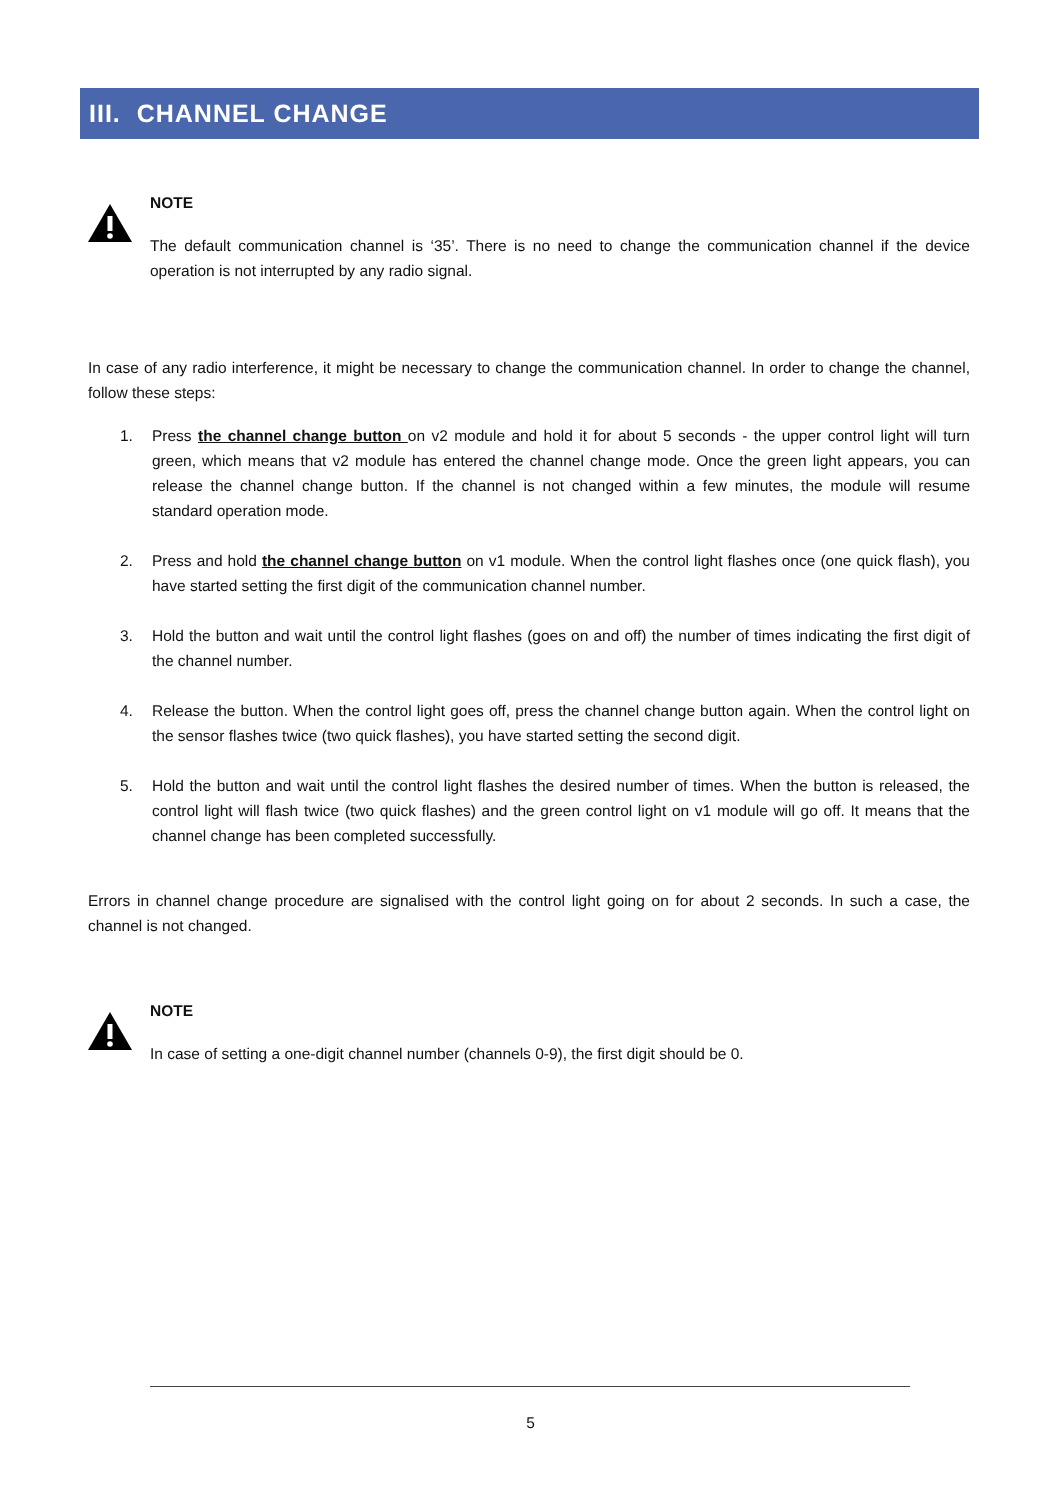III. CHANNEL CHANGE
NOTE
The default communication channel is ‘35’. There is no need to change the communication channel if the device operation is not interrupted by any radio signal.
In case of any radio interference, it might be necessary to change the communication channel. In order to change the channel, follow these steps:
1. Press the channel change button on v2 module and hold it for about 5 seconds - the upper control light will turn green, which means that v2 module has entered the channel change mode. Once the green light appears, you can release the channel change button. If the channel is not changed within a few minutes, the module will resume standard operation mode.
2. Press and hold the channel change button on v1 module. When the control light flashes once (one quick flash), you have started setting the first digit of the communication channel number.
3. Hold the button and wait until the control light flashes (goes on and off) the number of times indicating the first digit of the channel number.
4. Release the button. When the control light goes off, press the channel change button again. When the control light on the sensor flashes twice (two quick flashes), you have started setting the second digit.
5. Hold the button and wait until the control light flashes the desired number of times. When the button is released, the control light will flash twice (two quick flashes) and the green control light on v1 module will go off. It means that the channel change has been completed successfully.
Errors in channel change procedure are signalised with the control light going on for about 2 seconds. In such a case, the channel is not changed.
NOTE
In case of setting a one-digit channel number (channels 0-9), the first digit should be 0.
5